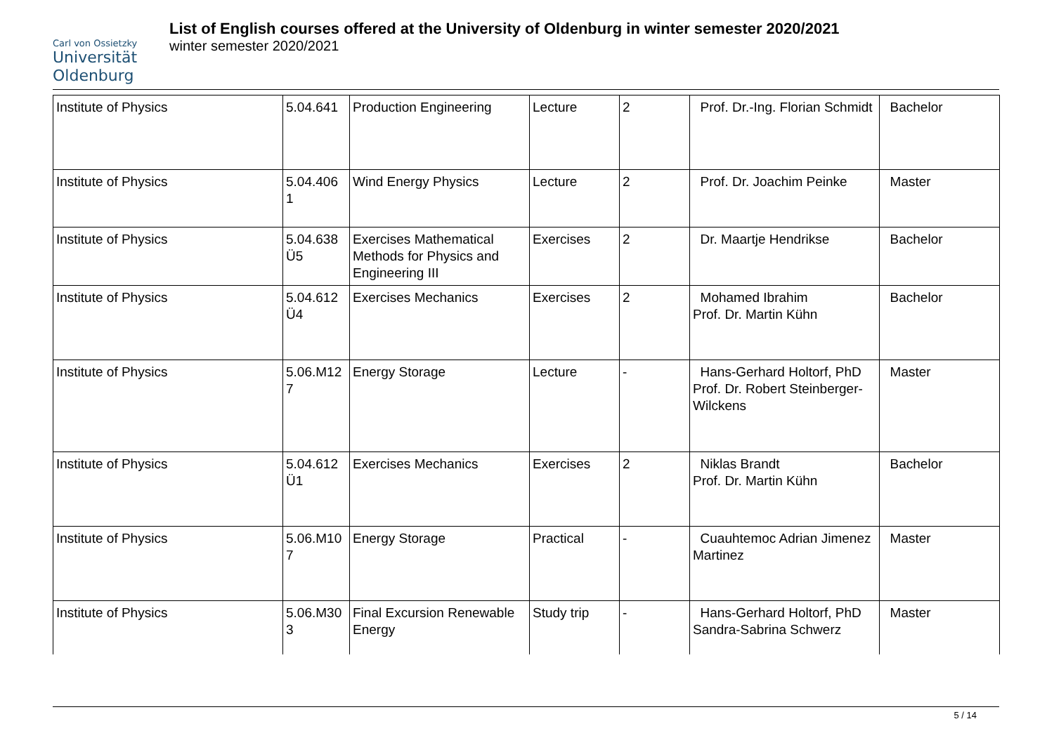Carl von Ossietzky
Universität
Oldenburg
List of English courses offered at the University of Oldenburg in winter semester 2020/2021
winter semester 2020/2021
| Institute of Physics | 5.04.641 | Production Engineering | Lecture | 2 | Prof. Dr.-Ing. Florian Schmidt | Bachelor |
| Institute of Physics | 5.04.406 1 | Wind Energy Physics | Lecture | 2 | Prof. Dr. Joachim Peinke | Master |
| Institute of Physics | 5.04.638 Ü5 | Exercises Mathematical Methods for Physics and Engineering III | Exercises | 2 | Dr. Maartje Hendrikse | Bachelor |
| Institute of Physics | 5.04.612 Ü4 | Exercises Mechanics | Exercises | 2 | Mohamed Ibrahim Prof. Dr. Martin Kühn | Bachelor |
| Institute of Physics | 5.06.M12 7 | Energy Storage | Lecture | - | Hans-Gerhard Holtorf, PhD Prof. Dr. Robert Steinberger-Wilckens | Master |
| Institute of Physics | 5.04.612 Ü1 | Exercises Mechanics | Exercises | 2 | Niklas Brandt Prof. Dr. Martin Kühn | Bachelor |
| Institute of Physics | 5.06.M10 7 | Energy Storage | Practical | - | Cuauhtemoc Adrian Jimenez Martinez | Master |
| Institute of Physics | 5.06.M30 3 | Final Excursion Renewable Energy | Study trip | - | Hans-Gerhard Holtorf, PhD Sandra-Sabrina Schwerz | Master |
5 / 14